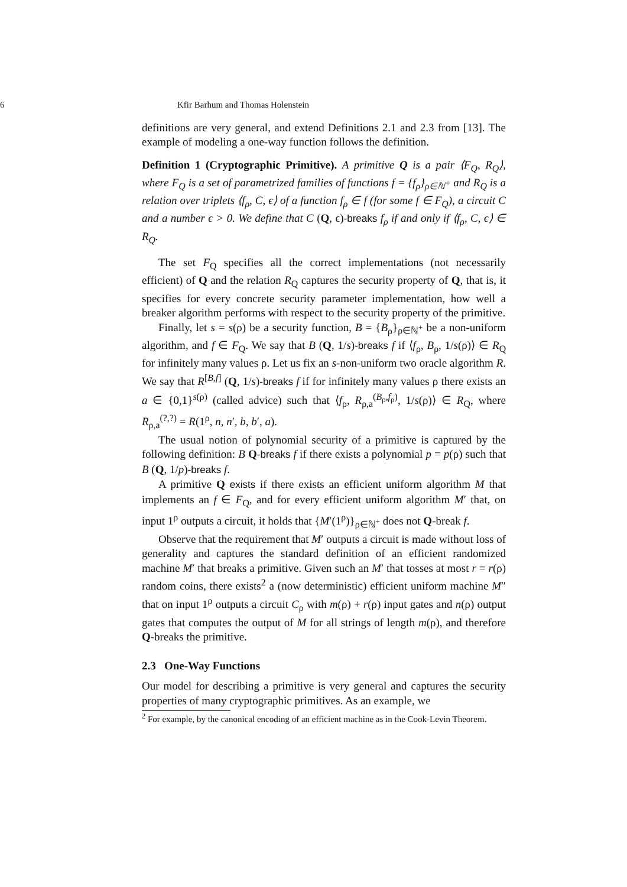6 Kfir Barhum and Thomas Holenstein
definitions are very general, and extend Definitions 2.1 and 2.3 from [13]. The example of modeling a one-way function follows the definition.
Definition 1 (Cryptographic Primitive). A primitive Q is a pair ⟨F<sub>Q</sub>, R<sub>Q</sub>⟩, where F<sub>Q</sub> is a set of parametrized families of functions f = {f<sub>ρ</sub>}<sub>ρ∈ℕ<sup>+</sup></sub> and R<sub>Q</sub> is a relation over triplets ⟨f<sub>ρ</sub>, C, ϵ⟩ of a function f<sub>ρ</sub> ∈ f (for some f ∈ F<sub>Q</sub>), a circuit C and a number ϵ > 0. We define that C (Q, ϵ)-breaks f<sub>ρ</sub> if and only if ⟨f<sub>ρ</sub>, C, ϵ⟩ ∈ R<sub>Q</sub>.
The set F<sub>Q</sub> specifies all the correct implementations (not necessarily efficient) of Q and the relation R<sub>Q</sub> captures the security property of Q, that is, it specifies for every concrete security parameter implementation, how well a breaker algorithm performs with respect to the security property of the primitive.
Finally, let s = s(ρ) be a security function, B = {B<sub>ρ</sub>}<sub>ρ∈ℕ<sup>+</sup></sub> be a non-uniform algorithm, and f ∈ F<sub>Q</sub>. We say that B (Q, 1/s)-breaks f if ⟨f<sub>ρ</sub>, B<sub>ρ</sub>, 1/s(ρ)⟩ ∈ R<sub>Q</sub> for infinitely many values ρ. Let us fix an s-non-uniform two oracle algorithm R. We say that R<sup>[B,f]</sup> (Q, 1/s)-breaks f if for infinitely many values ρ there exists an a ∈ {0,1}<sup>s(ρ)</sup> (called advice) such that ⟨f<sub>ρ</sub>, R<sub>ρ,a</sub><sup>(B<sub>ρ</sub>,f<sub>ρ</sub>)</sup>, 1/s(ρ)⟩ ∈ R<sub>Q</sub>, where R<sub>ρ,a</sub><sup>(?,?)</sup> = R(1<sup>ρ</sup>, n, n′, b, b′, a).
The usual notion of polynomial security of a primitive is captured by the following definition: B Q-breaks f if there exists a polynomial p = p(ρ) such that B (Q, 1/p)-breaks f.
A primitive Q exists if there exists an efficient uniform algorithm M that implements an f ∈ F<sub>Q</sub>, and for every efficient uniform algorithm M′ that, on input 1<sup>ρ</sup> outputs a circuit, it holds that {M′(1<sup>ρ</sup>)}<sub>ρ∈ℕ<sup>+</sup></sub> does not Q-break f.
Observe that the requirement that M′ outputs a circuit is made without loss of generality and captures the standard definition of an efficient randomized machine M′ that breaks a primitive. Given such an M′ that tosses at most r = r(ρ) random coins, there exists<sup>2</sup> a (now deterministic) efficient uniform machine M″ that on input 1<sup>ρ</sup> outputs a circuit C<sub>ρ</sub> with m(ρ) + r(ρ) input gates and n(ρ) output gates that computes the output of M for all strings of length m(ρ), and therefore Q-breaks the primitive.
2.3 One-Way Functions
Our model for describing a primitive is very general and captures the security properties of many cryptographic primitives. As an example, we
<sup>2</sup> For example, by the canonical encoding of an efficient machine as in the Cook-Levin Theorem.